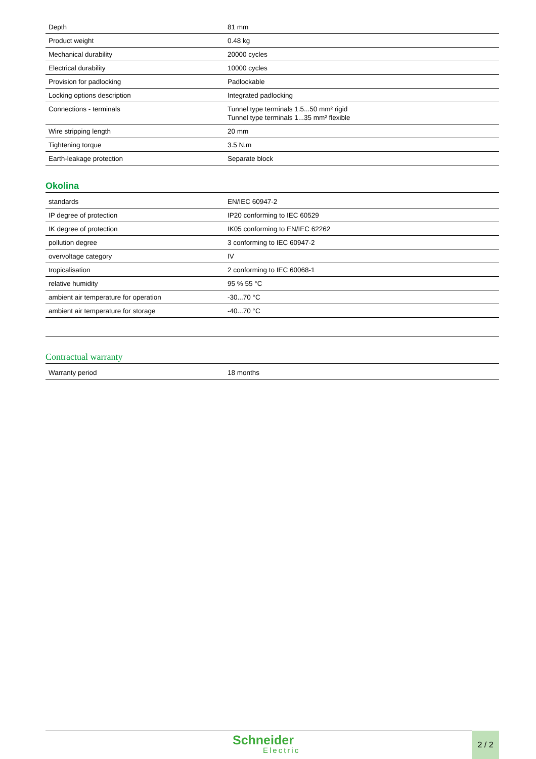| Depth | 81 mm |
| Product weight | 0.48 kg |
| Mechanical durability | 20000 cycles |
| Electrical durability | 10000 cycles |
| Provision for padlocking | Padlockable |
| Locking options description | Integrated padlocking |
| Connections - terminals | Tunnel type terminals 1.5...50 mm² rigid Tunnel type terminals 1...35 mm² flexible |
| Wire stripping length | 20 mm |
| Tightening torque | 3.5 N.m |
| Earth-leakage protection | Separate block |
Okolina
| standards | EN/IEC 60947-2 |
| IP degree of protection | IP20 conforming to IEC 60529 |
| IK degree of protection | IK05 conforming to EN/IEC 62262 |
| pollution degree | 3 conforming to IEC 60947-2 |
| overvoltage category | IV |
| tropicalisation | 2 conforming to IEC 60068-1 |
| relative humidity | 95 % 55 °C |
| ambient air temperature for operation | -30...70 °C |
| ambient air temperature for storage | -40...70 °C |
Contractual warranty
| Warranty period | 18 months |
Schneider
Electric
2 / 2